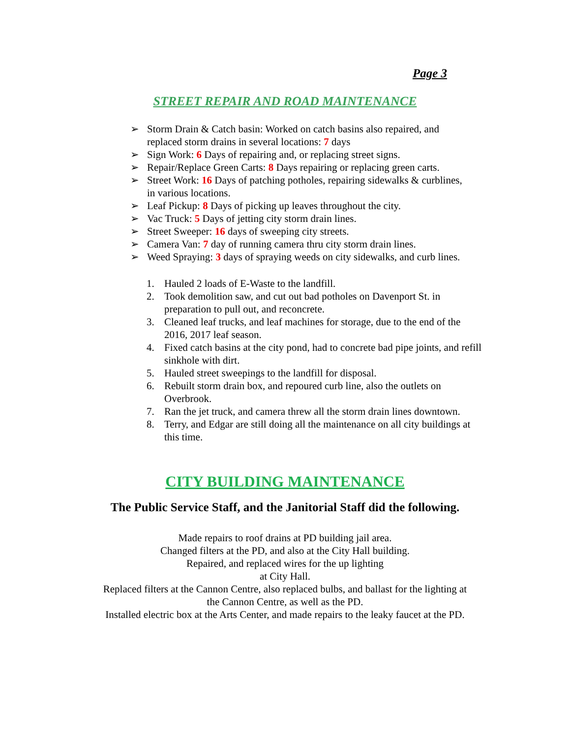Page 3
STREET REPAIR AND ROAD MAINTENANCE
➢ Storm Drain & Catch basin: Worked on catch basins also repaired, and replaced storm drains in several locations: 7 days
➢ Sign Work: 6 Days of repairing and, or replacing street signs.
➢ Repair/Replace Green Carts: 8 Days repairing or replacing green carts.
➢ Street Work: 16 Days of patching potholes, repairing sidewalks & curblines, in various locations.
➢ Leaf Pickup: 8 Days of picking up leaves throughout the city.
➢ Vac Truck: 5 Days of jetting city storm drain lines.
➢ Street Sweeper: 16 days of sweeping city streets.
➢ Camera Van: 7 day of running camera thru city storm drain lines.
➢ Weed Spraying: 3 days of spraying weeds on city sidewalks, and curb lines.
1. Hauled 2 loads of E-Waste to the landfill.
2. Took demolition saw, and cut out bad potholes on Davenport St. in preparation to pull out, and reconcrete.
3. Cleaned leaf trucks, and leaf machines for storage, due to the end of the 2016, 2017 leaf season.
4. Fixed catch basins at the city pond, had to concrete bad pipe joints, and refill sinkhole with dirt.
5. Hauled street sweepings to the landfill for disposal.
6. Rebuilt storm drain box, and repoured curb line, also the outlets on Overbrook.
7. Ran the jet truck, and camera threw all the storm drain lines downtown.
8. Terry, and Edgar are still doing all the maintenance on all city buildings at this time.
CITY BUILDING MAINTENANCE
The Public Service Staff, and the Janitorial Staff did the following.
Made repairs to roof drains at PD building jail area.
Changed filters at the PD, and also at the City Hall building.
Repaired, and replaced wires for the up lighting
at City Hall.
Replaced filters at the Cannon Centre, also replaced bulbs, and ballast for the lighting at
the Cannon Centre, as well as the PD.
Installed electric box at the Arts Center, and made repairs to the leaky faucet at the PD.